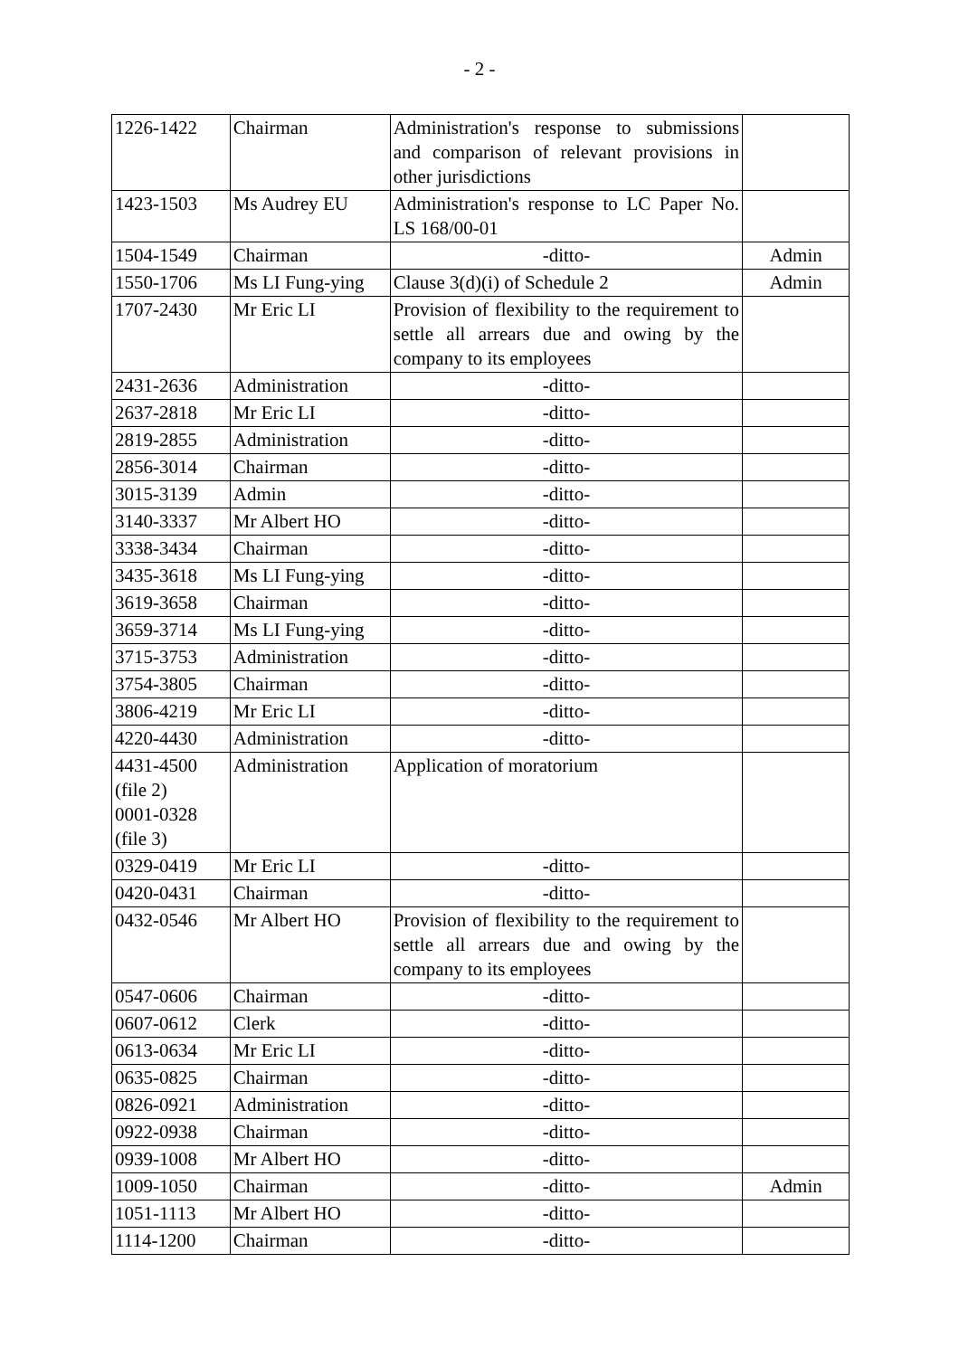- 2 -
| 1226-1422 | Chairman | Administration's response to submissions and comparison of relevant provisions in other jurisdictions | |
| 1423-1503 | Ms Audrey EU | Administration's response to LC Paper No. LS 168/00-01 | |
| 1504-1549 | Chairman | -ditto- | Admin |
| 1550-1706 | Ms LI Fung-ying | Clause 3(d)(i) of Schedule 2 | Admin |
| 1707-2430 | Mr Eric LI | Provision of flexibility to the requirement to settle all arrears due and owing by the company to its employees | |
| 2431-2636 | Administration | -ditto- | |
| 2637-2818 | Mr Eric LI | -ditto- | |
| 2819-2855 | Administration | -ditto- | |
| 2856-3014 | Chairman | -ditto- | |
| 3015-3139 | Admin | -ditto- | |
| 3140-3337 | Mr Albert HO | -ditto- | |
| 3338-3434 | Chairman | -ditto- | |
| 3435-3618 | Ms LI Fung-ying | -ditto- | |
| 3619-3658 | Chairman | -ditto- | |
| 3659-3714 | Ms LI Fung-ying | -ditto- | |
| 3715-3753 | Administration | -ditto- | |
| 3754-3805 | Chairman | -ditto- | |
| 3806-4219 | Mr Eric LI | -ditto- | |
| 4220-4430 | Administration | -ditto- | |
| 4431-4500 (file 2) 0001-0328 (file 3) | Administration | Application of moratorium | |
| 0329-0419 | Mr Eric LI | -ditto- | |
| 0420-0431 | Chairman | -ditto- | |
| 0432-0546 | Mr Albert HO | Provision of flexibility to the requirement to settle all arrears due and owing by the company to its employees | |
| 0547-0606 | Chairman | -ditto- | |
| 0607-0612 | Clerk | -ditto- | |
| 0613-0634 | Mr Eric LI | -ditto- | |
| 0635-0825 | Chairman | -ditto- | |
| 0826-0921 | Administration | -ditto- | |
| 0922-0938 | Chairman | -ditto- | |
| 0939-1008 | Mr Albert HO | -ditto- | |
| 1009-1050 | Chairman | -ditto- | Admin |
| 1051-1113 | Mr Albert HO | -ditto- | |
| 1114-1200 | Chairman | -ditto- | |